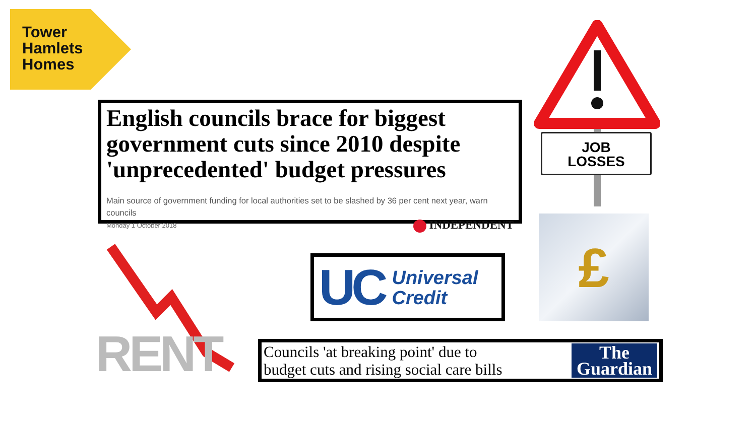Tower
Hamlets
Homes
English councils brace for biggest government cuts since 2010 despite 'unprecedented' budget pressures
Main source of government funding for local authorities set to be slashed by 36 per cent next year, warn councils
Monday 1 October 2018 INDEPENDENT
JOB
LOSSES
RENT
UC Universal
Credit
£
Councils 'at breaking point' due to
budget cuts and rising social care bills
The
Guardian